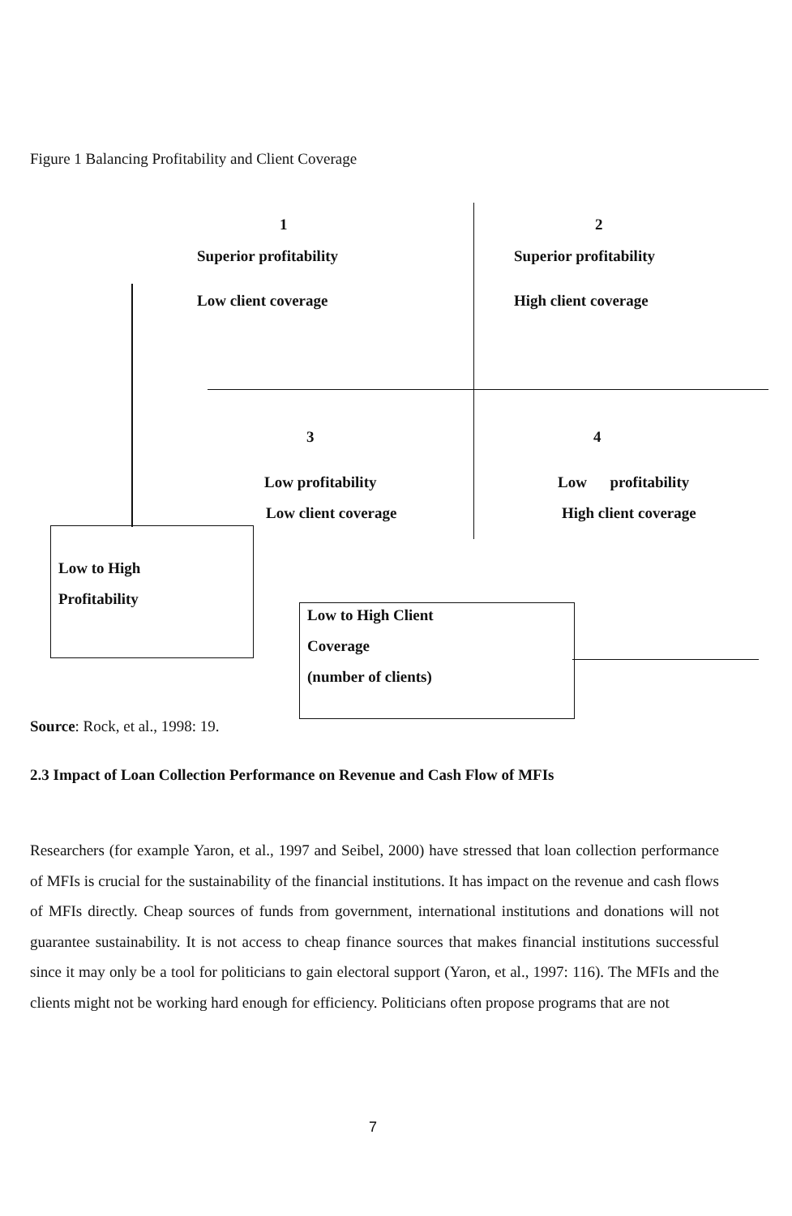Figure 1 Balancing Profitability and Client Coverage
1
Superior profitability
Low client coverage
2
Superior profitability
High client coverage
3
Low profitability
Low client coverage
4
Low profitability
High client coverage
Low to High
Profitability
Low to High Client
Coverage
(number of clients)
Source: Rock, et al., 1998: 19.
2.3 Impact of Loan Collection Performance on Revenue and Cash Flow of MFIs
Researchers (for example Yaron, et al., 1997 and Seibel, 2000) have stressed that loan collection performance of MFIs is crucial for the sustainability of the financial institutions. It has impact on the revenue and cash flows of MFIs directly. Cheap sources of funds from government, international institutions and donations will not guarantee sustainability. It is not access to cheap finance sources that makes financial institutions successful since it may only be a tool for politicians to gain electoral support (Yaron, et al., 1997: 116). The MFIs and the clients might not be working hard enough for efficiency. Politicians often propose programs that are not
7